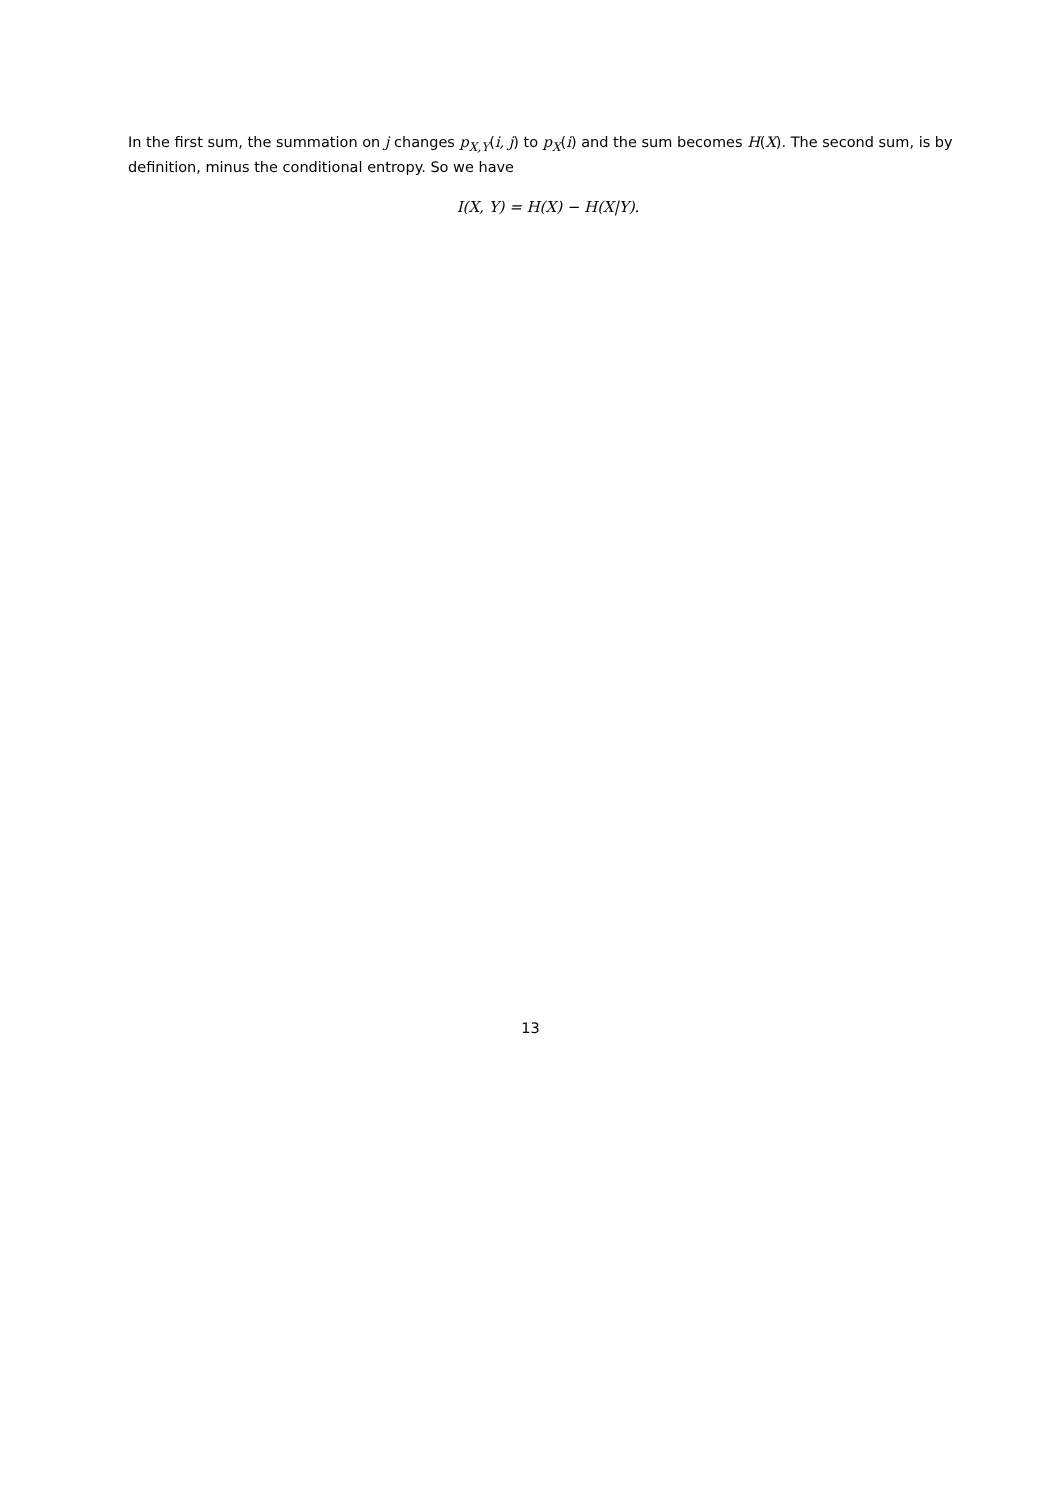In the first sum, the summation on j changes p<sub>X,Y</sub>(i, j) to p<sub>X</sub>(i) and the sum becomes H(X). The second sum, is by definition, minus the conditional entropy. So we have
I(X, Y) = H(X) − H(X|Y).
13